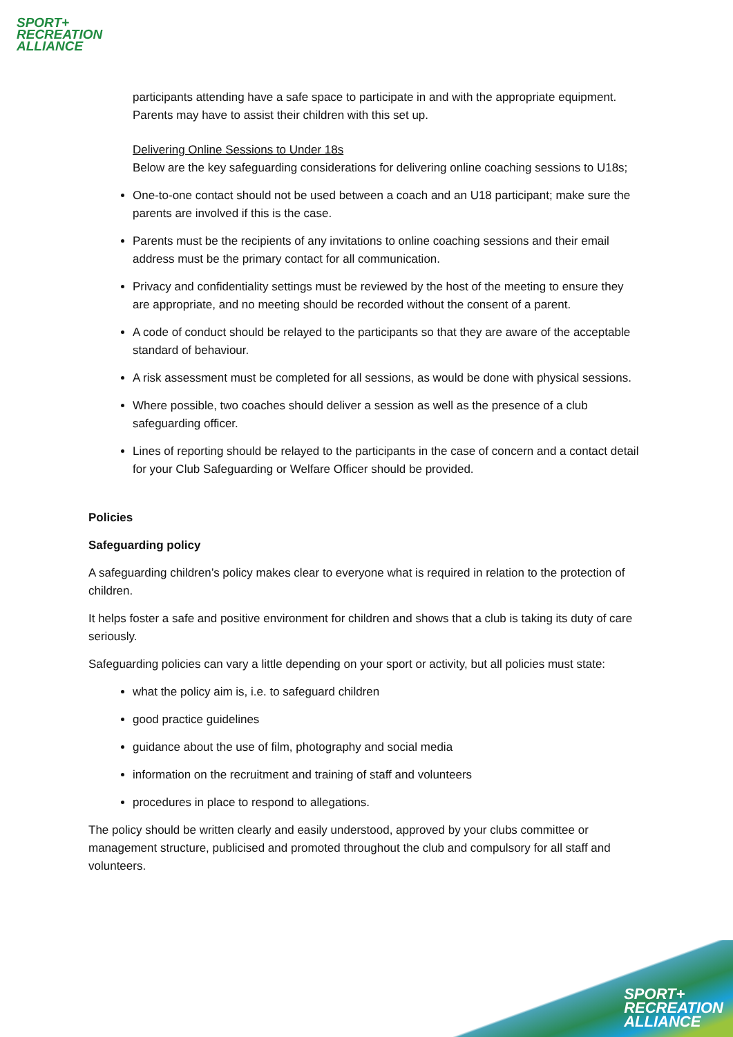SPORT+
RECREATION
ALLIANCE
participants attending have a safe space to participate in and with the appropriate equipment. Parents may have to assist their children with this set up.
Delivering Online Sessions to Under 18s
Below are the key safeguarding considerations for delivering online coaching sessions to U18s;
One-to-one contact should not be used between a coach and an U18 participant; make sure the parents are involved if this is the case.
Parents must be the recipients of any invitations to online coaching sessions and their email address must be the primary contact for all communication.
Privacy and confidentiality settings must be reviewed by the host of the meeting to ensure they are appropriate, and no meeting should be recorded without the consent of a parent.
A code of conduct should be relayed to the participants so that they are aware of the acceptable standard of behaviour.
A risk assessment must be completed for all sessions, as would be done with physical sessions.
Where possible, two coaches should deliver a session as well as the presence of a club safeguarding officer.
Lines of reporting should be relayed to the participants in the case of concern and a contact detail for your Club Safeguarding or Welfare Officer should be provided.
Policies
Safeguarding policy
A safeguarding children’s policy makes clear to everyone what is required in relation to the protection of children.
It helps foster a safe and positive environment for children and shows that a club is taking its duty of care seriously.
Safeguarding policies can vary a little depending on your sport or activity, but all policies must state:
what the policy aim is, i.e. to safeguard children
good practice guidelines
guidance about the use of film, photography and social media
information on the recruitment and training of staff and volunteers
procedures in place to respond to allegations.
The policy should be written clearly and easily understood, approved by your clubs committee or management structure, publicised and promoted throughout the club and compulsory for all staff and volunteers.
SPORT+
RECREATION
ALLIANCE